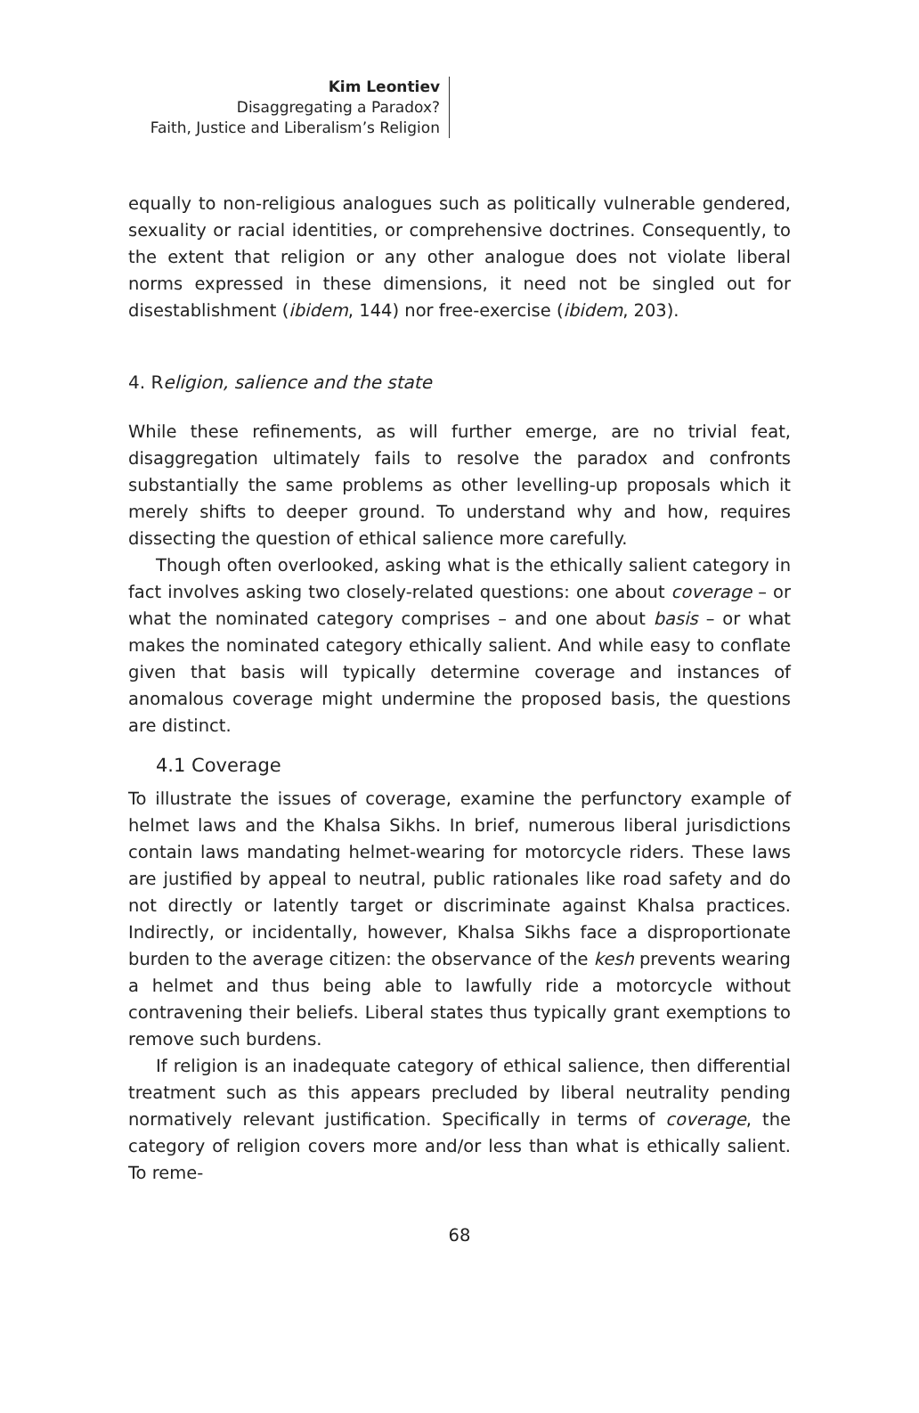Kim Leontiev
Disaggregating a Paradox?
Faith, Justice and Liberalism’s Religion
equally to non-religious analogues such as politically vulnerable gendered, sexuality or racial identities, or comprehensive doctrines. Consequently, to the extent that religion or any other analogue does not violate liberal norms expressed in these dimensions, it need not be singled out for disestablishment (ibidem, 144) nor free-exercise (ibidem, 203).
4. Religion, salience and the state
While these refinements, as will further emerge, are no trivial feat, disaggregation ultimately fails to resolve the paradox and confronts substantially the same problems as other levelling-up proposals which it merely shifts to deeper ground. To understand why and how, requires dissecting the question of ethical salience more carefully.
Though often overlooked, asking what is the ethically salient category in fact involves asking two closely-related questions: one about coverage – or what the nominated category comprises – and one about basis – or what makes the nominated category ethically salient. And while easy to conflate given that basis will typically determine coverage and instances of anomalous coverage might undermine the proposed basis, the questions are distinct.
4.1 Coverage
To illustrate the issues of coverage, examine the perfunctory example of helmet laws and the Khalsa Sikhs. In brief, numerous liberal jurisdictions contain laws mandating helmet-wearing for motorcycle riders. These laws are justified by appeal to neutral, public rationales like road safety and do not directly or latently target or discriminate against Khalsa practices. Indirectly, or incidentally, however, Khalsa Sikhs face a disproportionate burden to the average citizen: the observance of the kesh prevents wearing a helmet and thus being able to lawfully ride a motorcycle without contravening their beliefs. Liberal states thus typically grant exemptions to remove such burdens.
If religion is an inadequate category of ethical salience, then differential treatment such as this appears precluded by liberal neutrality pending normatively relevant justification. Specifically in terms of coverage, the category of religion covers more and/or less than what is ethically salient. To reme-
68